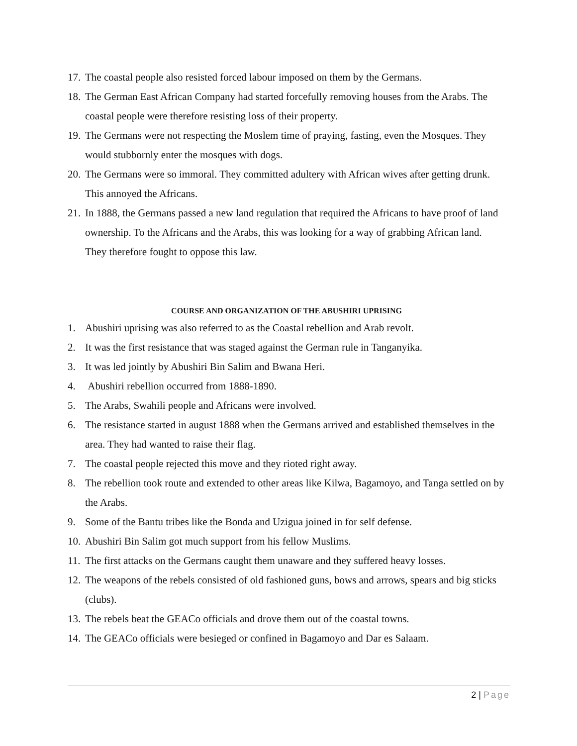17.
The coastal people also resisted forced labour imposed on them by the Germans.
18.
The German East African Company had started forcefully removing houses from the Arabs. The coastal people were therefore resisting loss of their property.
19.
The Germans were not respecting the Moslem time of praying, fasting, even the Mosques. They would stubbornly enter the mosques with dogs.
20.
The Germans were so immoral. They committed adultery with African wives after getting drunk. This annoyed the Africans.
21.
In 1888, the Germans passed a new land regulation that required the Africans to have proof of land ownership. To the Africans and the Arabs, this was looking for a way of grabbing African land. They therefore fought to oppose this law.
COURSE AND ORGANIZATION OF THE ABUSHIRI UPRISING
1. Abushiri uprising was also referred to as the Coastal rebellion and Arab revolt.
2. It was the first resistance that was staged against the German rule in Tanganyika.
3. It was led jointly by Abushiri Bin Salim and Bwana Heri.
4. Abushiri rebellion occurred from 1888-1890.
5. The Arabs, Swahili people and Africans were involved.
6. The resistance started in august 1888 when the Germans arrived and established themselves in the area. They had wanted to raise their flag.
7. The coastal people rejected this move and they rioted right away.
8. The rebellion took route and extended to other areas like Kilwa, Bagamoyo, and Tanga settled on by the Arabs.
9. Some of the Bantu tribes like the Bonda and Uzigua joined in for self defense.
10.
Abushiri Bin Salim got much support from his fellow Muslims.
11.
The first attacks on the Germans caught them unaware and they suffered heavy losses.
12.
The weapons of the rebels consisted of old fashioned guns, bows and arrows, spears and big sticks (clubs).
13.
The rebels beat the GEACo officials and drove them out of the coastal towns.
14.
The GEACo officials were besieged or confined in Bagamoyo and Dar es Salaam.
2 | Page